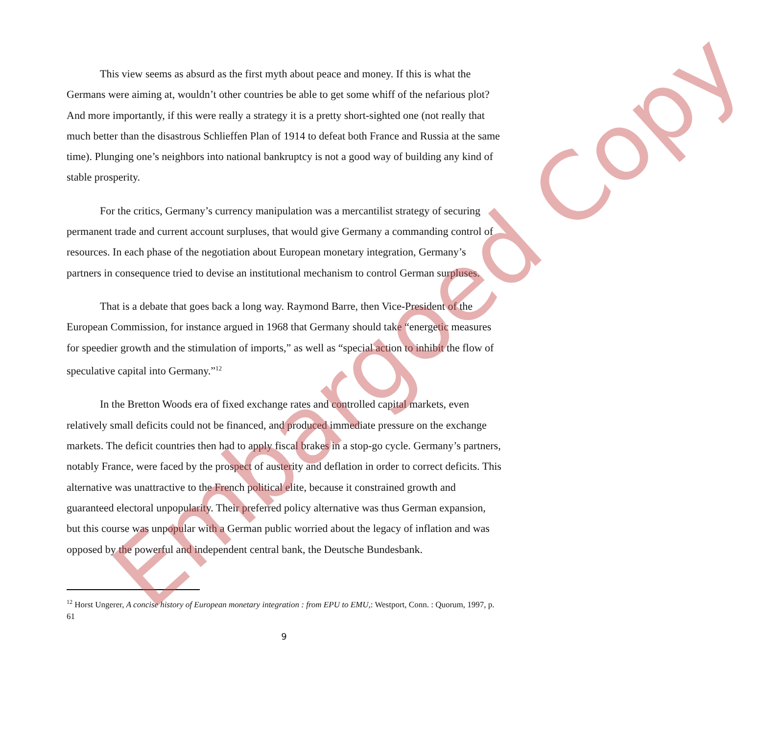This view seems as absurd as the first myth about peace and money. If this is what the Germans were aiming at, wouldn’t other countries be able to get some whiff of the nefarious plot? And more importantly, if this were really a strategy it is a pretty short-sighted one (not really that much better than the disastrous Schlieffen Plan of 1914 to defeat both France and Russia at the same time). Plunging one’s neighbors into national bankruptcy is not a good way of building any kind of stable prosperity.
For the critics, Germany’s currency manipulation was a mercantilist strategy of securing permanent trade and current account surpluses, that would give Germany a commanding control of resources. In each phase of the negotiation about European monetary integration, Germany’s partners in consequence tried to devise an institutional mechanism to control German surpluses.
That is a debate that goes back a long way. Raymond Barre, then Vice-President of the European Commission, for instance argued in 1968 that Germany should take “energetic measures for speedier growth and the stimulation of imports,” as well as “special action to inhibit the flow of speculative capital into Germany.”<sup>12</sup>
In the Bretton Woods era of fixed exchange rates and controlled capital markets, even relatively small deficits could not be financed, and produced immediate pressure on the exchange markets. The deficit countries then had to apply fiscal brakes in a stop-go cycle. Germany’s partners, notably France, were faced by the prospect of austerity and deflation in order to correct deficits. This alternative was unattractive to the French political elite, because it constrained growth and guaranteed electoral unpopularity. Their preferred policy alternative was thus German expansion, but this course was unpopular with a German public worried about the legacy of inflation and was opposed by the powerful and independent central bank, the Deutsche Bundesbank.
<sup>12</sup> Horst Ungerer, A concise history of European monetary integration : from EPU to EMU,: Westport, Conn. : Quorum, 1997, p. 61
9
Embargoed Copy